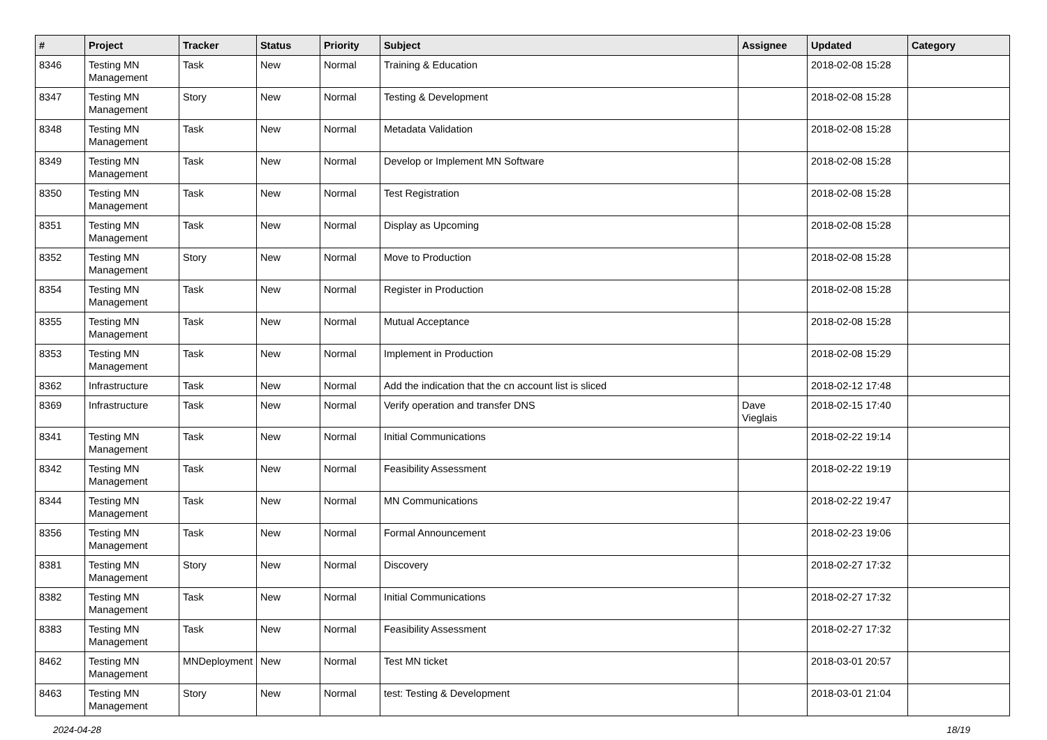| # | Project | Tracker | Status | Priority | Subject | Assignee | Updated | Category |
| --- | --- | --- | --- | --- | --- | --- | --- | --- |
| 8346 | Testing MN Management | Task | New | Normal | Training & Education | | 2018-02-08 15:28 | |
| 8347 | Testing MN Management | Story | New | Normal | Testing & Development | | 2018-02-08 15:28 | |
| 8348 | Testing MN Management | Task | New | Normal | Metadata Validation | | 2018-02-08 15:28 | |
| 8349 | Testing MN Management | Task | New | Normal | Develop or Implement MN Software | | 2018-02-08 15:28 | |
| 8350 | Testing MN Management | Task | New | Normal | Test Registration | | 2018-02-08 15:28 | |
| 8351 | Testing MN Management | Task | New | Normal | Display as Upcoming | | 2018-02-08 15:28 | |
| 8352 | Testing MN Management | Story | New | Normal | Move to Production | | 2018-02-08 15:28 | |
| 8354 | Testing MN Management | Task | New | Normal | Register in Production | | 2018-02-08 15:28 | |
| 8355 | Testing MN Management | Task | New | Normal | Mutual Acceptance | | 2018-02-08 15:28 | |
| 8353 | Testing MN Management | Task | New | Normal | Implement in Production | | 2018-02-08 15:29 | |
| 8362 | Infrastructure | Task | New | Normal | Add the indication that the cn account list is sliced | | 2018-02-12 17:48 | |
| 8369 | Infrastructure | Task | New | Normal | Verify operation and transfer DNS | Dave Vieglais | 2018-02-15 17:40 | |
| 8341 | Testing MN Management | Task | New | Normal | Initial Communications | | 2018-02-22 19:14 | |
| 8342 | Testing MN Management | Task | New | Normal | Feasibility Assessment | | 2018-02-22 19:19 | |
| 8344 | Testing MN Management | Task | New | Normal | MN Communications | | 2018-02-22 19:47 | |
| 8356 | Testing MN Management | Task | New | Normal | Formal Announcement | | 2018-02-23 19:06 | |
| 8381 | Testing MN Management | Story | New | Normal | Discovery | | 2018-02-27 17:32 | |
| 8382 | Testing MN Management | Task | New | Normal | Initial Communications | | 2018-02-27 17:32 | |
| 8383 | Testing MN Management | Task | New | Normal | Feasibility Assessment | | 2018-02-27 17:32 | |
| 8462 | Testing MN Management | MNDeployment | New | Normal | Test MN ticket | | 2018-03-01 20:57 | |
| 8463 | Testing MN Management | Story | New | Normal | test: Testing & Development | | 2018-03-01 21:04 | |
2024-04-28 18/19